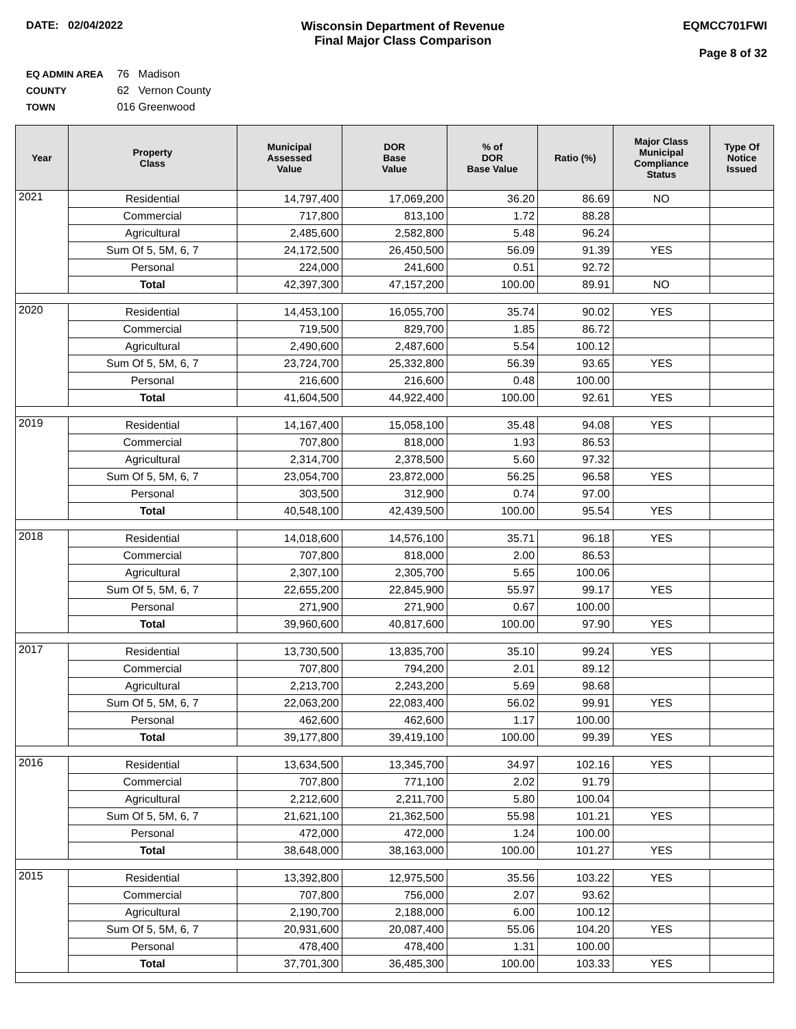DATE: 02/04/2022 Wisconsin Department of Revenue
Final Major Class Comparison
EQMCC701FWI
Page 8 of 32
EQ ADMIN AREA 76 Madison
COUNTY 62 Vernon County
TOWN 016 Greenwood
| Year | Property Class | Municipal Assessed Value | DOR Base Value | % of DOR Base Value | Ratio (%) | Major Class Municipal Compliance Status | Type Of Notice Issued |
| --- | --- | --- | --- | --- | --- | --- | --- |
| 2021 | Residential | 14,797,400 | 17,069,200 | 36.20 | 86.69 | NO | |
| | Commercial | 717,800 | 813,100 | 1.72 | 88.28 | | |
| | Agricultural | 2,485,600 | 2,582,800 | 5.48 | 96.24 | | |
| | Sum Of 5, 5M, 6, 7 | 24,172,500 | 26,450,500 | 56.09 | 91.39 | YES | |
| | Personal | 224,000 | 241,600 | 0.51 | 92.72 | | |
| | Total | 42,397,300 | 47,157,200 | 100.00 | 89.91 | NO | |
| 2020 | Residential | 14,453,100 | 16,055,700 | 35.74 | 90.02 | YES | |
| | Commercial | 719,500 | 829,700 | 1.85 | 86.72 | | |
| | Agricultural | 2,490,600 | 2,487,600 | 5.54 | 100.12 | | |
| | Sum Of 5, 5M, 6, 7 | 23,724,700 | 25,332,800 | 56.39 | 93.65 | YES | |
| | Personal | 216,600 | 216,600 | 0.48 | 100.00 | | |
| | Total | 41,604,500 | 44,922,400 | 100.00 | 92.61 | YES | |
| 2019 | Residential | 14,167,400 | 15,058,100 | 35.48 | 94.08 | YES | |
| | Commercial | 707,800 | 818,000 | 1.93 | 86.53 | | |
| | Agricultural | 2,314,700 | 2,378,500 | 5.60 | 97.32 | | |
| | Sum Of 5, 5M, 6, 7 | 23,054,700 | 23,872,000 | 56.25 | 96.58 | YES | |
| | Personal | 303,500 | 312,900 | 0.74 | 97.00 | | |
| | Total | 40,548,100 | 42,439,500 | 100.00 | 95.54 | YES | |
| 2018 | Residential | 14,018,600 | 14,576,100 | 35.71 | 96.18 | YES | |
| | Commercial | 707,800 | 818,000 | 2.00 | 86.53 | | |
| | Agricultural | 2,307,100 | 2,305,700 | 5.65 | 100.06 | | |
| | Sum Of 5, 5M, 6, 7 | 22,655,200 | 22,845,900 | 55.97 | 99.17 | YES | |
| | Personal | 271,900 | 271,900 | 0.67 | 100.00 | | |
| | Total | 39,960,600 | 40,817,600 | 100.00 | 97.90 | YES | |
| 2017 | Residential | 13,730,500 | 13,835,700 | 35.10 | 99.24 | YES | |
| | Commercial | 707,800 | 794,200 | 2.01 | 89.12 | | |
| | Agricultural | 2,213,700 | 2,243,200 | 5.69 | 98.68 | | |
| | Sum Of 5, 5M, 6, 7 | 22,063,200 | 22,083,400 | 56.02 | 99.91 | YES | |
| | Personal | 462,600 | 462,600 | 1.17 | 100.00 | | |
| | Total | 39,177,800 | 39,419,100 | 100.00 | 99.39 | YES | |
| 2016 | Residential | 13,634,500 | 13,345,700 | 34.97 | 102.16 | YES | |
| | Commercial | 707,800 | 771,100 | 2.02 | 91.79 | | |
| | Agricultural | 2,212,600 | 2,211,700 | 5.80 | 100.04 | | |
| | Sum Of 5, 5M, 6, 7 | 21,621,100 | 21,362,500 | 55.98 | 101.21 | YES | |
| | Personal | 472,000 | 472,000 | 1.24 | 100.00 | | |
| | Total | 38,648,000 | 38,163,000 | 100.00 | 101.27 | YES | |
| 2015 | Residential | 13,392,800 | 12,975,500 | 35.56 | 103.22 | YES | |
| | Commercial | 707,800 | 756,000 | 2.07 | 93.62 | | |
| | Agricultural | 2,190,700 | 2,188,000 | 6.00 | 100.12 | | |
| | Sum Of 5, 5M, 6, 7 | 20,931,600 | 20,087,400 | 55.06 | 104.20 | YES | |
| | Personal | 478,400 | 478,400 | 1.31 | 100.00 | | |
| | Total | 37,701,300 | 36,485,300 | 100.00 | 103.33 | YES | |